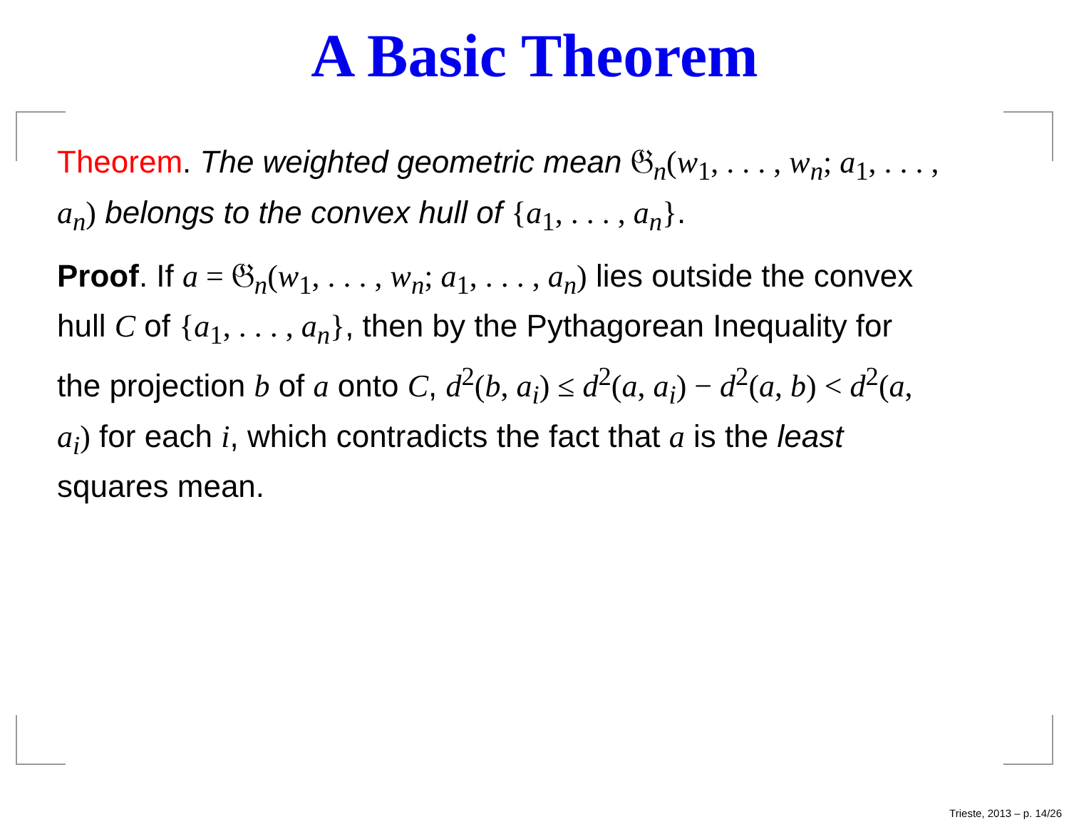A Basic Theorem
Theorem. The weighted geometric mean 𝔊<sub>n</sub>(w<sub>1</sub>, . . . , w<sub>n</sub>; a<sub>1</sub>, . . . , a<sub>n</sub>) belongs to the convex hull of {a<sub>1</sub>, . . . , a<sub>n</sub>}.
Proof. If a = 𝔊<sub>n</sub>(w<sub>1</sub>, . . . , w<sub>n</sub>; a<sub>1</sub>, . . . , a<sub>n</sub>) lies outside the convex hull C of {a<sub>1</sub>, . . . , a<sub>n</sub>}, then by the Pythagorean Inequality for the projection b of a onto C, d<sup>2</sup>(b, a<sub>i</sub>) ≤ d<sup>2</sup>(a, a<sub>i</sub>) − d<sup>2</sup>(a, b) < d<sup>2</sup>(a, a<sub>i</sub>) for each i, which contradicts the fact that a is the least squares mean.
Trieste, 2013 – p. 14/26